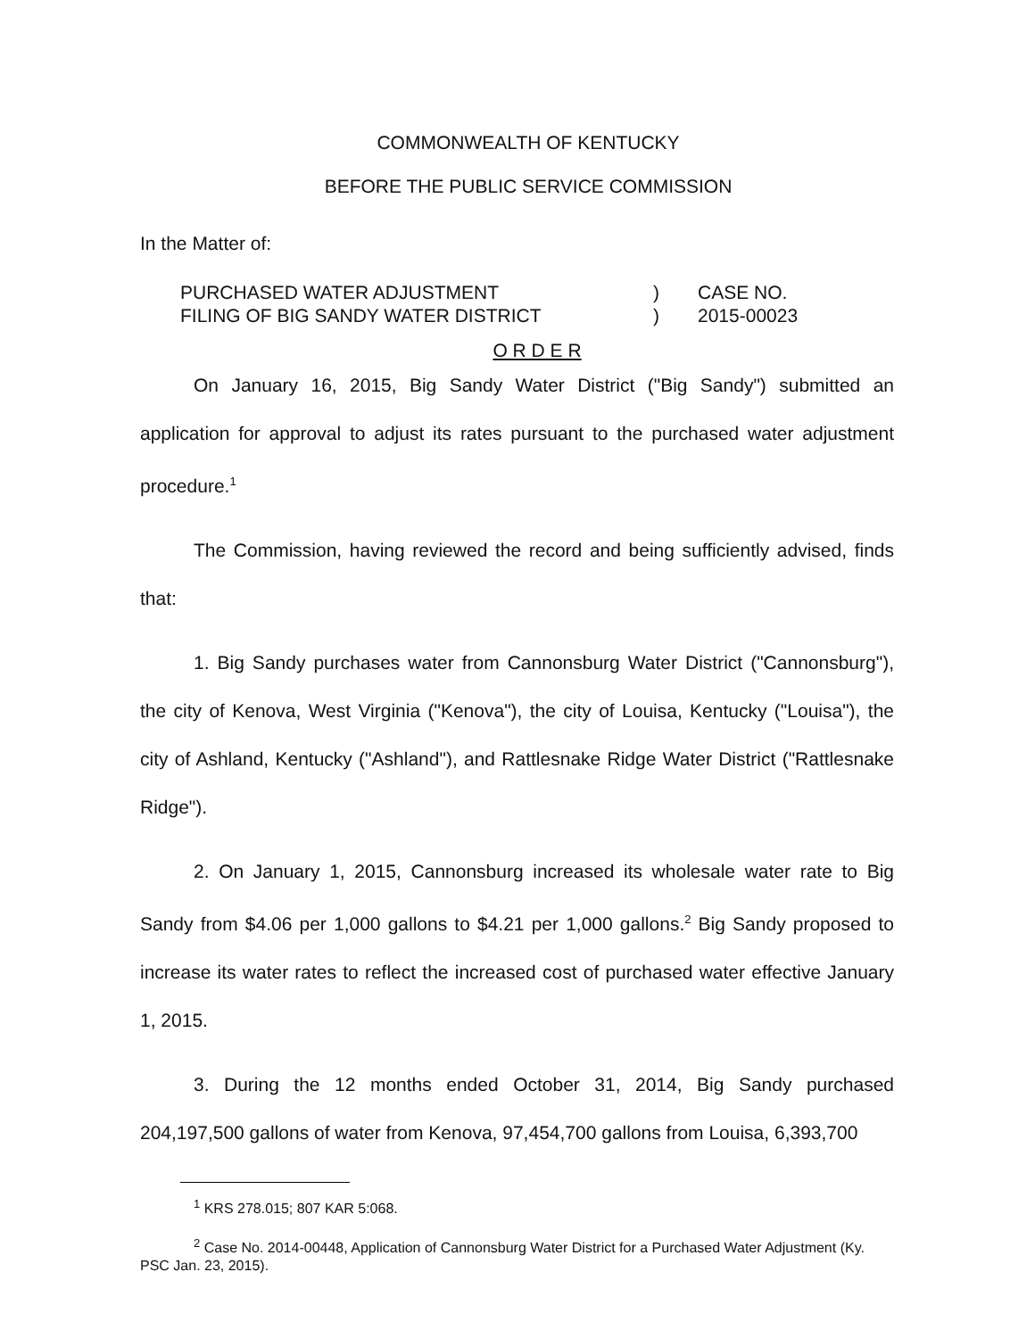COMMONWEALTH OF KENTUCKY
BEFORE THE PUBLIC SERVICE COMMISSION
In the Matter of:
PURCHASED WATER ADJUSTMENT
FILING OF BIG SANDY WATER DISTRICT
)
)
CASE NO.
2015-00023
O R D E R
On January 16, 2015, Big Sandy Water District ("Big Sandy") submitted an application for approval to adjust its rates pursuant to the purchased water adjustment procedure.<sup>1</sup>
The Commission, having reviewed the record and being sufficiently advised, finds that:
1. Big Sandy purchases water from Cannonsburg Water District ("Cannonsburg"), the city of Kenova, West Virginia ("Kenova"), the city of Louisa, Kentucky ("Louisa"), the city of Ashland, Kentucky ("Ashland"), and Rattlesnake Ridge Water District ("Rattlesnake Ridge").
2. On January 1, 2015, Cannonsburg increased its wholesale water rate to Big Sandy from $4.06 per 1,000 gallons to $4.21 per 1,000 gallons.<sup>2</sup> Big Sandy proposed to increase its water rates to reflect the increased cost of purchased water effective January 1, 2015.
3. During the 12 months ended October 31, 2014, Big Sandy purchased 204,197,500 gallons of water from Kenova, 97,454,700 gallons from Louisa, 6,393,700
<sup>1</sup> KRS 278.015; 807 KAR 5:068.
<sup>2</sup> Case No. 2014-00448, Application of Cannonsburg Water District for a Purchased Water Adjustment (Ky. PSC Jan. 23, 2015).